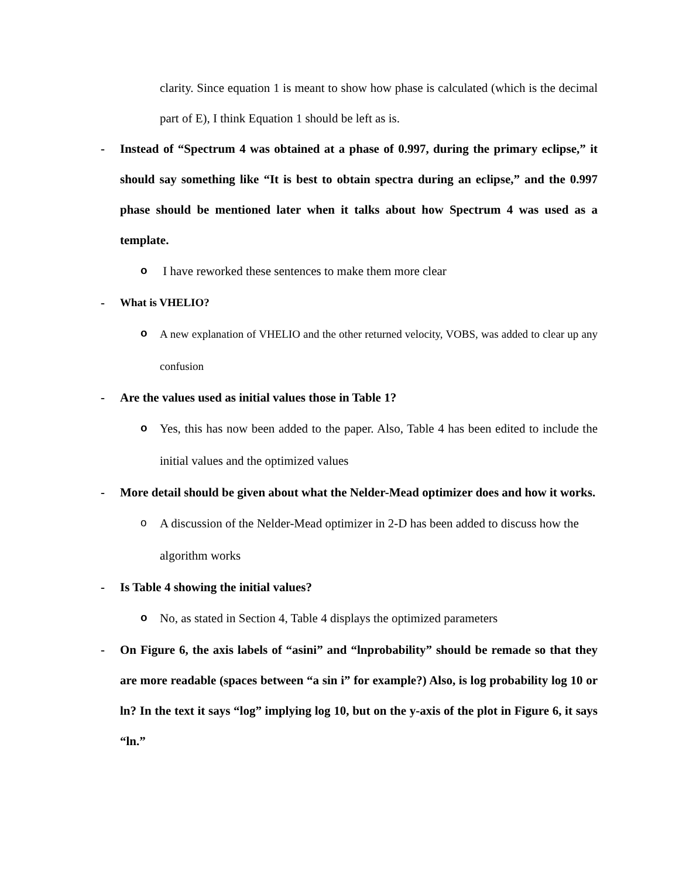clarity. Since equation 1 is meant to show how phase is calculated (which is the decimal part of E), I think Equation 1 should be left as is.
- Instead of “Spectrum 4 was obtained at a phase of 0.997, during the primary eclipse,” it should say something like “It is best to obtain spectra during an eclipse,” and the 0.997 phase should be mentioned later when it talks about how Spectrum 4 was used as a template.
o
I have reworked these sentences to make them more clear
- What is VHELIO?
o
A new explanation of VHELIO and the other returned velocity, VOBS, was added to clear up any confusion
- Are the values used as initial values those in Table 1?
o
Yes, this has now been added to the paper. Also, Table 4 has been edited to include the initial values and the optimized values
- More detail should be given about what the Nelder-Mead optimizer does and how it works.
o
A discussion of the Nelder-Mead optimizer in 2-D has been added to discuss how the algorithm works
- Is Table 4 showing the initial values?
o
No, as stated in Section 4, Table 4 displays the optimized parameters
- On Figure 6, the axis labels of “asini” and “lnprobability” should be remade so that they are more readable (spaces between “a sin i” for example?) Also, is log probability log 10 or ln? In the text it says “log” implying log 10, but on the y-axis of the plot in Figure 6, it says “ln.”